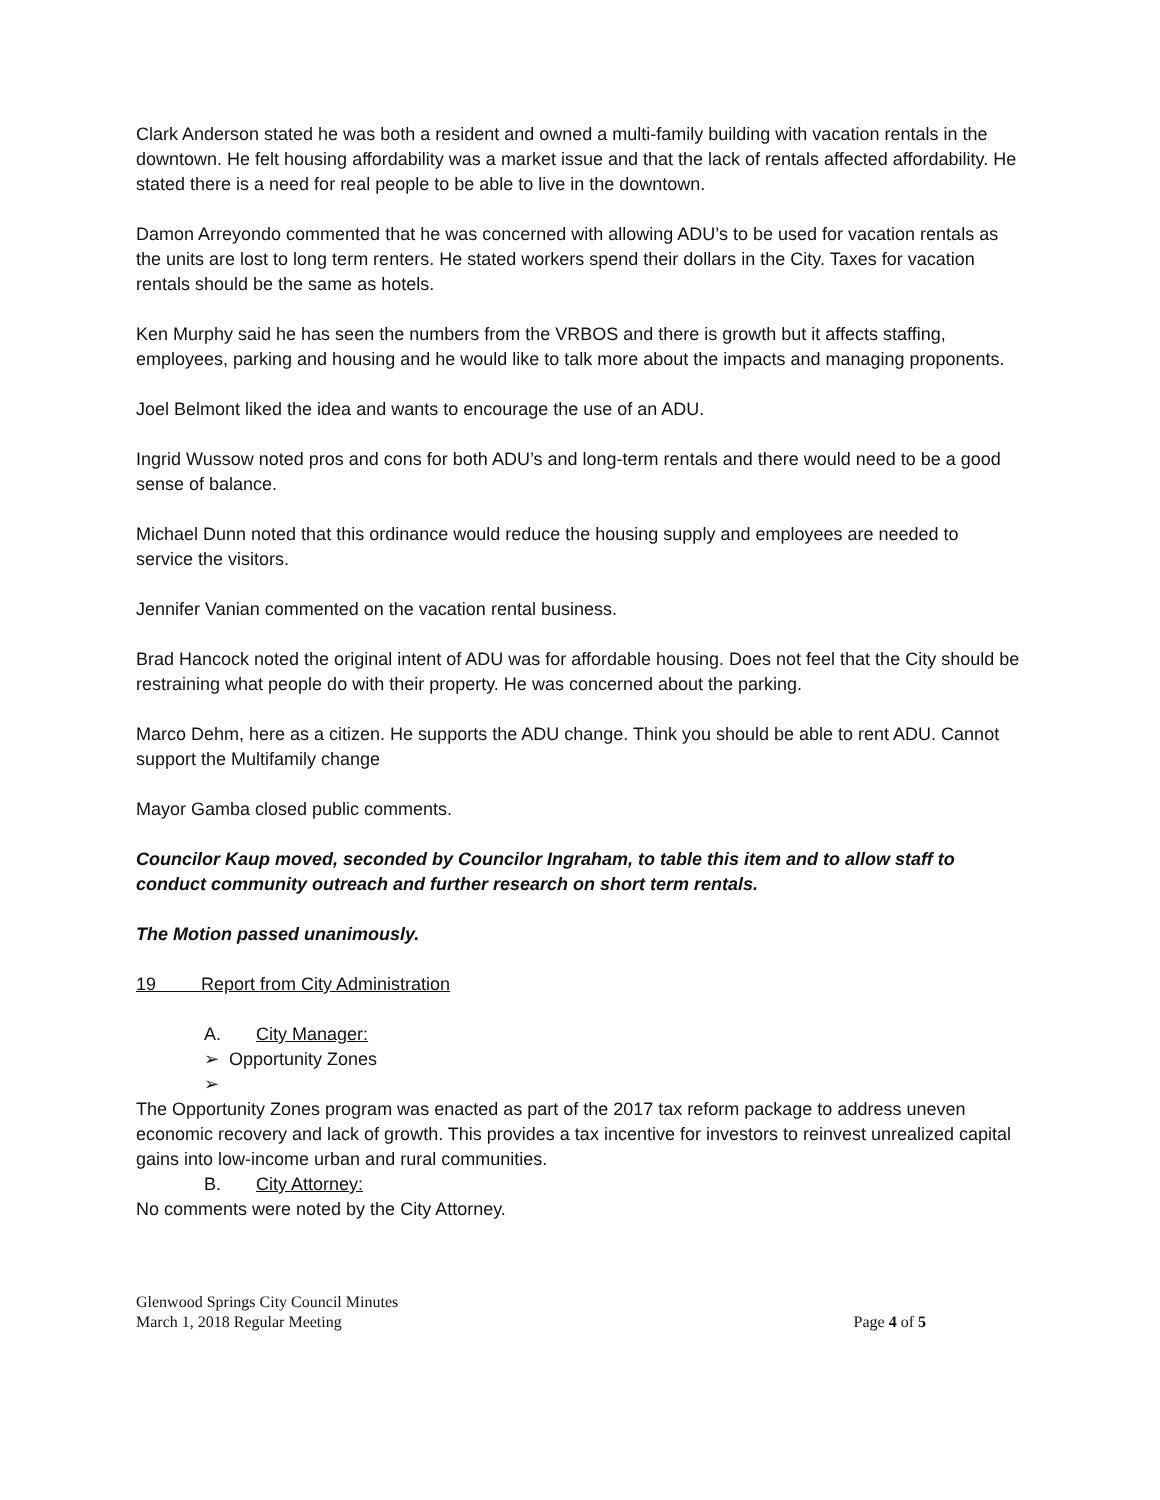Clark Anderson stated he was both a resident and owned a multi-family building with vacation rentals in the downtown. He felt housing affordability was a market issue and that the lack of rentals affected affordability. He stated there is a need for real people to be able to live in the downtown.
Damon Arreyondo commented that he was concerned with allowing ADU’s to be used for vacation rentals as the units are lost to long term renters. He stated workers spend their dollars in the City. Taxes for vacation rentals should be the same as hotels.
Ken Murphy said he has seen the numbers from the VRBOS and there is growth but it affects staffing, employees, parking and housing and he would like to talk more about the impacts and managing proponents.
Joel Belmont liked the idea and wants to encourage the use of an ADU.
Ingrid Wussow noted pros and cons for both ADU’s and long-term rentals and there would need to be a good sense of balance.
Michael Dunn noted that this ordinance would reduce the housing supply and employees are needed to service the visitors.
Jennifer Vanian commented on the vacation rental business.
Brad Hancock noted the original intent of ADU was for affordable housing. Does not feel that the City should be restraining what people do with their property. He was concerned about the parking.
Marco Dehm, here as a citizen. He supports the ADU change. Think you should be able to rent ADU. Cannot support the Multifamily change
Mayor Gamba closed public comments.
Councilor Kaup moved, seconded by Councilor Ingraham, to table this item and to allow staff to conduct community outreach and further research on short term rentals.
The Motion passed unanimously.
19 Report from City Administration
A. City Manager:
➢ Opportunity Zones
➢
The Opportunity Zones program was enacted as part of the 2017 tax reform package to address uneven economic recovery and lack of growth. This provides a tax incentive for investors to reinvest unrealized capital gains into low-income urban and rural communities.
B. City Attorney:
No comments were noted by the City Attorney.
Glenwood Springs City Council Minutes
March 1, 2018 Regular Meeting Page 4 of 5